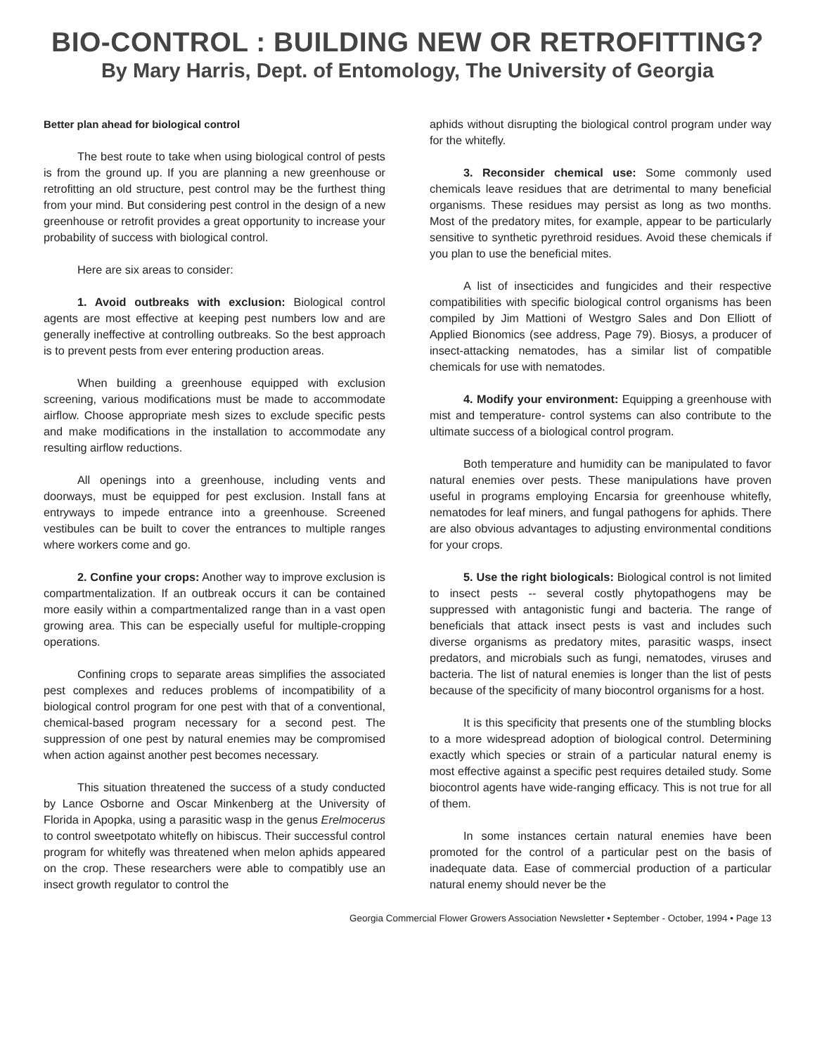BIO-CONTROL : BUILDING NEW OR RETROFITTING?
By Mary Harris, Dept. of Entomology, The University of Georgia
Better plan ahead for biological control
The best route to take when using biological control of pests is from the ground up. If you are planning a new greenhouse or retrofitting an old structure, pest control may be the furthest thing from your mind. But considering pest control in the design of a new greenhouse or retrofit provides a great opportunity to increase your probability of success with biological control.
Here are six areas to consider:
1. Avoid outbreaks with exclusion: Biological control agents are most effective at keeping pest numbers low and are generally ineffective at controlling outbreaks. So the best approach is to prevent pests from ever entering production areas.
When building a greenhouse equipped with exclusion screening, various modifications must be made to accommodate airflow. Choose appropriate mesh sizes to exclude specific pests and make modifications in the installation to accommodate any resulting airflow reductions.
All openings into a greenhouse, including vents and doorways, must be equipped for pest exclusion. Install fans at entryways to impede entrance into a greenhouse. Screened vestibules can be built to cover the entrances to multiple ranges where workers come and go.
2. Confine your crops: Another way to improve exclusion is compartmentalization. If an outbreak occurs it can be contained more easily within a compartmentalized range than in a vast open growing area. This can be especially useful for multiple-cropping operations.
Confining crops to separate areas simplifies the associated pest complexes and reduces problems of incompatibility of a biological control program for one pest with that of a conventional, chemical-based program necessary for a second pest. The suppression of one pest by natural enemies may be compromised when action against another pest becomes necessary.
This situation threatened the success of a study conducted by Lance Osborne and Oscar Minkenberg at the University of Florida in Apopka, using a parasitic wasp in the genus Erelmocerus to control sweetpotato whitefly on hibiscus. Their successful control program for whitefly was threatened when melon aphids appeared on the crop. These researchers were able to compatibly use an insect growth regulator to control the
aphids without disrupting the biological control program under way for the whitefly.
3. Reconsider chemical use: Some commonly used chemicals leave residues that are detrimental to many beneficial organisms. These residues may persist as long as two months. Most of the predatory mites, for example, appear to be particularly sensitive to synthetic pyrethroid residues. Avoid these chemicals if you plan to use the beneficial mites.
A list of insecticides and fungicides and their respective compatibilities with specific biological control organisms has been compiled by Jim Mattioni of Westgro Sales and Don Elliott of Applied Bionomics (see address, Page 79). Biosys, a producer of insect-attacking nematodes, has a similar list of compatible chemicals for use with nematodes.
4. Modify your environment: Equipping a greenhouse with mist and temperature- control systems can also contribute to the ultimate success of a biological control program.
Both temperature and humidity can be manipulated to favor natural enemies over pests. These manipulations have proven useful in programs employing Encarsia for greenhouse whitefly, nematodes for leaf miners, and fungal pathogens for aphids. There are also obvious advantages to adjusting environmental conditions for your crops.
5. Use the right biologicals: Biological control is not limited to insect pests -- several costly phytopathogens may be suppressed with antagonistic fungi and bacteria. The range of beneficials that attack insect pests is vast and includes such diverse organisms as predatory mites, parasitic wasps, insect predators, and microbials such as fungi, nematodes, viruses and bacteria. The list of natural enemies is longer than the list of pests because of the specificity of many biocontrol organisms for a host.
It is this specificity that presents one of the stumbling blocks to a more widespread adoption of biological control. Determining exactly which species or strain of a particular natural enemy is most effective against a specific pest requires detailed study. Some biocontrol agents have wide-ranging efficacy. This is not true for all of them.
In some instances certain natural enemies have been promoted for the control of a particular pest on the basis of inadequate data. Ease of commercial production of a particular natural enemy should never be the
Georgia Commercial Flower Growers Association Newsletter • September - October, 1994 • Page 13